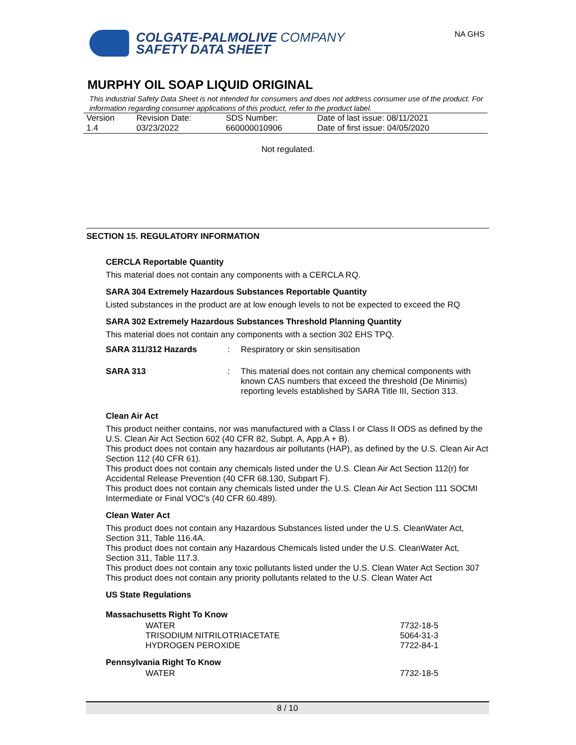COLGATE-PALMOLIVE COMPANY
SAFETY DATA SHEET
NA GHS
MURPHY OIL SOAP LIQUID ORIGINAL
This industrial Safety Data Sheet is not intended for consumers and does not address consumer use of the product. For information regarding consumer applications of this product, refer to the product label.
| Version 1.4 | Revision Date: 03/23/2022 | SDS Number: 660000010906 | Date of last issue: 08/11/2021 Date of first issue: 04/05/2020 |
Not regulated.
SECTION 15. REGULATORY INFORMATION
CERCLA Reportable Quantity
This material does not contain any components with a CERCLA RQ.
SARA 304 Extremely Hazardous Substances Reportable Quantity
Listed substances in the product are at low enough levels to not be expected to exceed the RQ
SARA 302 Extremely Hazardous Substances Threshold Planning Quantity
This material does not contain any components with a section 302 EHS TPQ.
SARA 311/312 Hazards : Respiratory or skin sensitisation
SARA 313 :
This material does not contain any chemical components with known CAS numbers that exceed the threshold (De Minimis) reporting levels established by SARA Title III, Section 313.
Clean Air Act
This product neither contains, nor was manufactured with a Class I or Class II ODS as defined by the U.S. Clean Air Act Section 602 (40 CFR 82, Subpt. A, App.A + B).
This product does not contain any hazardous air pollutants (HAP), as defined by the U.S. Clean Air Act Section 112 (40 CFR 61).
This product does not contain any chemicals listed under the U.S. Clean Air Act Section 112(r) for Accidental Release Prevention (40 CFR 68.130, Subpart F).
This product does not contain any chemicals listed under the U.S. Clean Air Act Section 111 SOCMI Intermediate or Final VOC's (40 CFR 60.489).
Clean Water Act
This product does not contain any Hazardous Substances listed under the U.S. CleanWater Act, Section 311, Table 116.4A.
This product does not contain any Hazardous Chemicals listed under the U.S. CleanWater Act, Section 311, Table 117.3.
This product does not contain any toxic pollutants listed under the U.S. Clean Water Act Section 307
This product does not contain any priority pollutants related to the U.S. Clean Water Act
US State Regulations
Massachusetts Right To Know
| WATER | 7732-18-5 |
| TRISODIUM NITRILOTRIACETATE | 5064-31-3 |
| HYDROGEN PEROXIDE | 7722-84-1 |
Pennsylvania Right To Know
| WATER | 7732-18-5 |
8 / 10